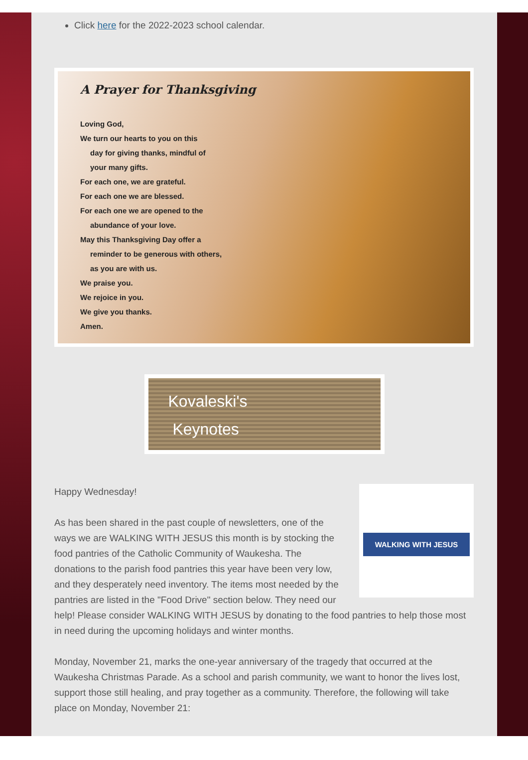Click here for the 2022-2023 school calendar.
A Prayer for Thanksgiving
Loving God,
We turn our hearts to you on this
day for giving thanks, mindful of
your many gifts.
For each one, we are grateful.
For each one we are blessed.
For each one we are opened to the
abundance of your love.
May this Thanksgiving Day offer a
reminder to be generous with others,
as you are with us.
We praise you.
We rejoice in you.
We give you thanks.
Amen.
Kovaleski's
Keynotes
WALKING WITH JESUS
Happy Wednesday!
As has been shared in the past couple of newsletters, one of the ways we are WALKING WITH JESUS this month is by stocking the food pantries of the Catholic Community of Waukesha. The donations to the parish food pantries this year have been very low, and they desperately need inventory. The items most needed by the pantries are listed in the "Food Drive" section below. They need our help! Please consider WALKING WITH JESUS by donating to the food pantries to help those most in need during the upcoming holidays and winter months.
Monday, November 21, marks the one-year anniversary of the tragedy that occurred at the Waukesha Christmas Parade. As a school and parish community, we want to honor the lives lost, support those still healing, and pray together as a community. Therefore, the following will take place on Monday, November 21: